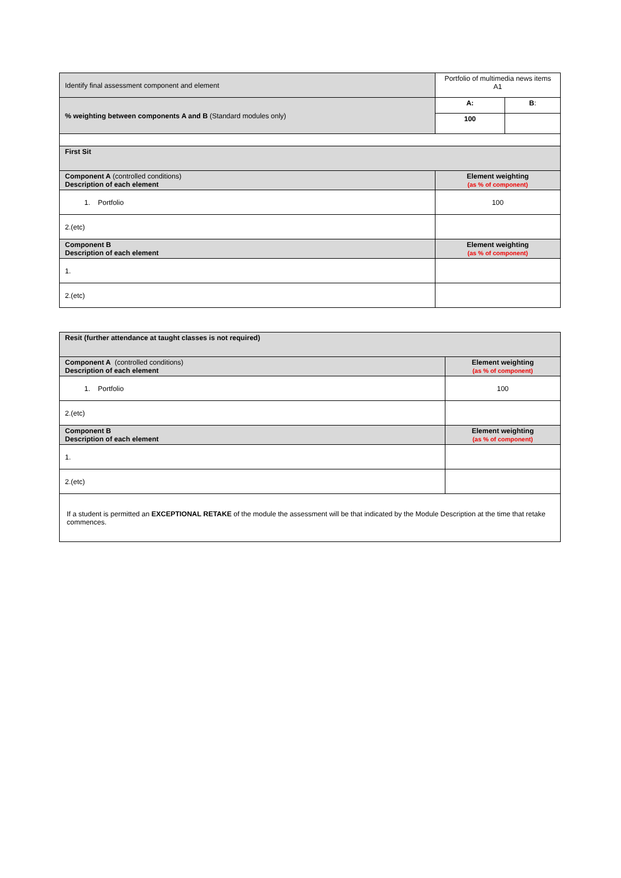| Identify final assessment component and element | Portfolio of multimedia news items A1 | | |
| % weighting between components A and B (Standard modules only) | | A: | B : |
| | | 100 | |
| First Sit | | | |
| Component A (controlled conditions) Description of each element | | Element weighting (as % of component) | |
| 1. Portfolio | | 100 | |
| 2.(etc) | | | |
| Component B Description of each element | | Element weighting (as % of component) | |
| 1. | | | |
| 2.(etc) | | | |
| Resit (further attendance at taught classes is not required) | |
| Component A (controlled conditions) Description of each element | Element weighting (as % of component) |
| 1. Portfolio | 100 |
| 2.(etc) | |
| Component B Description of each element | Element weighting (as % of component) |
| 1. | |
| 2.(etc) | |
| If a student is permitted an EXCEPTIONAL RETAKE of the module the assessment will be that indicated by the Module Description at the time that retake commences. | |